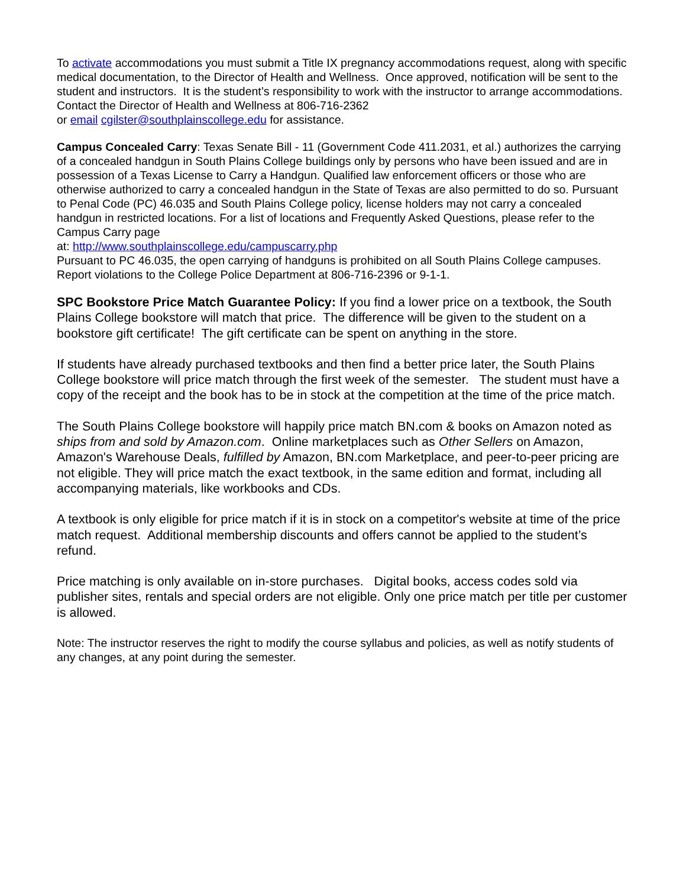To activate accommodations you must submit a Title IX pregnancy accommodations request, along with specific medical documentation, to the Director of Health and Wellness. Once approved, notification will be sent to the student and instructors. It is the student’s responsibility to work with the instructor to arrange accommodations. Contact the Director of Health and Wellness at 806-716-2362
or email cgilster@southplainscollege.edu for assistance.
Campus Concealed Carry: Texas Senate Bill - 11 (Government Code 411.2031, et al.) authorizes the carrying of a concealed handgun in South Plains College buildings only by persons who have been issued and are in possession of a Texas License to Carry a Handgun. Qualified law enforcement officers or those who are otherwise authorized to carry a concealed handgun in the State of Texas are also permitted to do so. Pursuant to Penal Code (PC) 46.035 and South Plains College policy, license holders may not carry a concealed handgun in restricted locations. For a list of locations and Frequently Asked Questions, please refer to the Campus Carry page
at: http://www.southplainscollege.edu/campuscarry.php
Pursuant to PC 46.035, the open carrying of handguns is prohibited on all South Plains College campuses. Report violations to the College Police Department at 806-716-2396 or 9-1-1.
SPC Bookstore Price Match Guarantee Policy: If you find a lower price on a textbook, the South Plains College bookstore will match that price. The difference will be given to the student on a bookstore gift certificate! The gift certificate can be spent on anything in the store.
If students have already purchased textbooks and then find a better price later, the South Plains College bookstore will price match through the first week of the semester. The student must have a copy of the receipt and the book has to be in stock at the competition at the time of the price match.
The South Plains College bookstore will happily price match BN.com & books on Amazon noted as ships from and sold by Amazon.com. Online marketplaces such as Other Sellers on Amazon, Amazon's Warehouse Deals, fulfilled by Amazon, BN.com Marketplace, and peer-to-peer pricing are not eligible. They will price match the exact textbook, in the same edition and format, including all accompanying materials, like workbooks and CDs.
A textbook is only eligible for price match if it is in stock on a competitor's website at time of the price match request. Additional membership discounts and offers cannot be applied to the student’s refund.
Price matching is only available on in-store purchases. Digital books, access codes sold via publisher sites, rentals and special orders are not eligible. Only one price match per title per customer is allowed.
Note: The instructor reserves the right to modify the course syllabus and policies, as well as notify students of any changes, at any point during the semester.